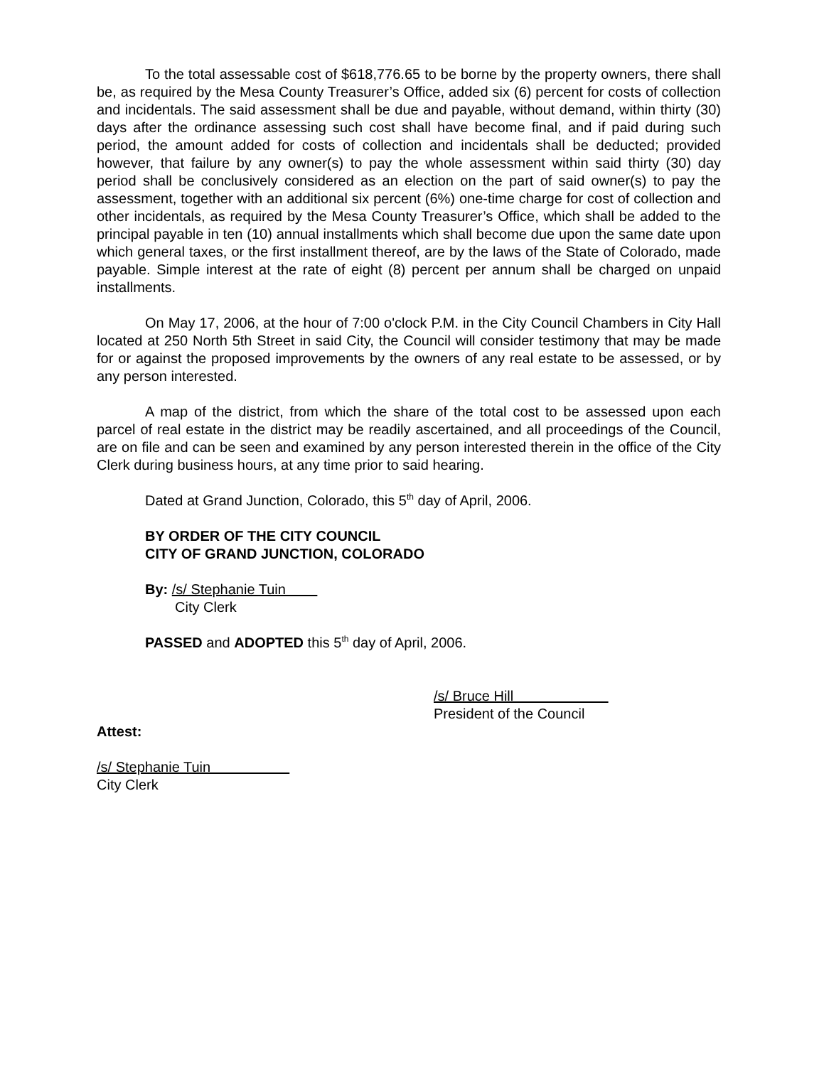To the total assessable cost of $618,776.65 to be borne by the property owners, there shall be, as required by the Mesa County Treasurer’s Office, added six (6) percent for costs of collection and incidentals. The said assessment shall be due and payable, without demand, within thirty (30) days after the ordinance assessing such cost shall have become final, and if paid during such period, the amount added for costs of collection and incidentals shall be deducted; provided however, that failure by any owner(s) to pay the whole assessment within said thirty (30) day period shall be conclusively considered as an election on the part of said owner(s) to pay the assessment, together with an additional six percent (6%) one-time charge for cost of collection and other incidentals, as required by the Mesa County Treasurer’s Office, which shall be added to the principal payable in ten (10) annual installments which shall become due upon the same date upon which general taxes, or the first installment thereof, are by the laws of the State of Colorado, made payable. Simple interest at the rate of eight (8) percent per annum shall be charged on unpaid installments.
On May 17, 2006, at the hour of 7:00 o'clock P.M. in the City Council Chambers in City Hall located at 250 North 5th Street in said City, the Council will consider testimony that may be made for or against the proposed improvements by the owners of any real estate to be assessed, or by any person interested.
A map of the district, from which the share of the total cost to be assessed upon each parcel of real estate in the district may be readily ascertained, and all proceedings of the Council, are on file and can be seen and examined by any person interested therein in the office of the City Clerk during business hours, at any time prior to said hearing.
Dated at Grand Junction, Colorado, this 5<sup>th</sup> day of April, 2006.
BY ORDER OF THE CITY COUNCIL
CITY OF GRAND JUNCTION, COLORADO
By: /s/ Stephanie Tuin
City Clerk
PASSED and ADOPTED this 5<sup>th</sup> day of April, 2006.
/s/ Bruce Hill
President of the Council
Attest:
/s/ Stephanie Tuin
City Clerk